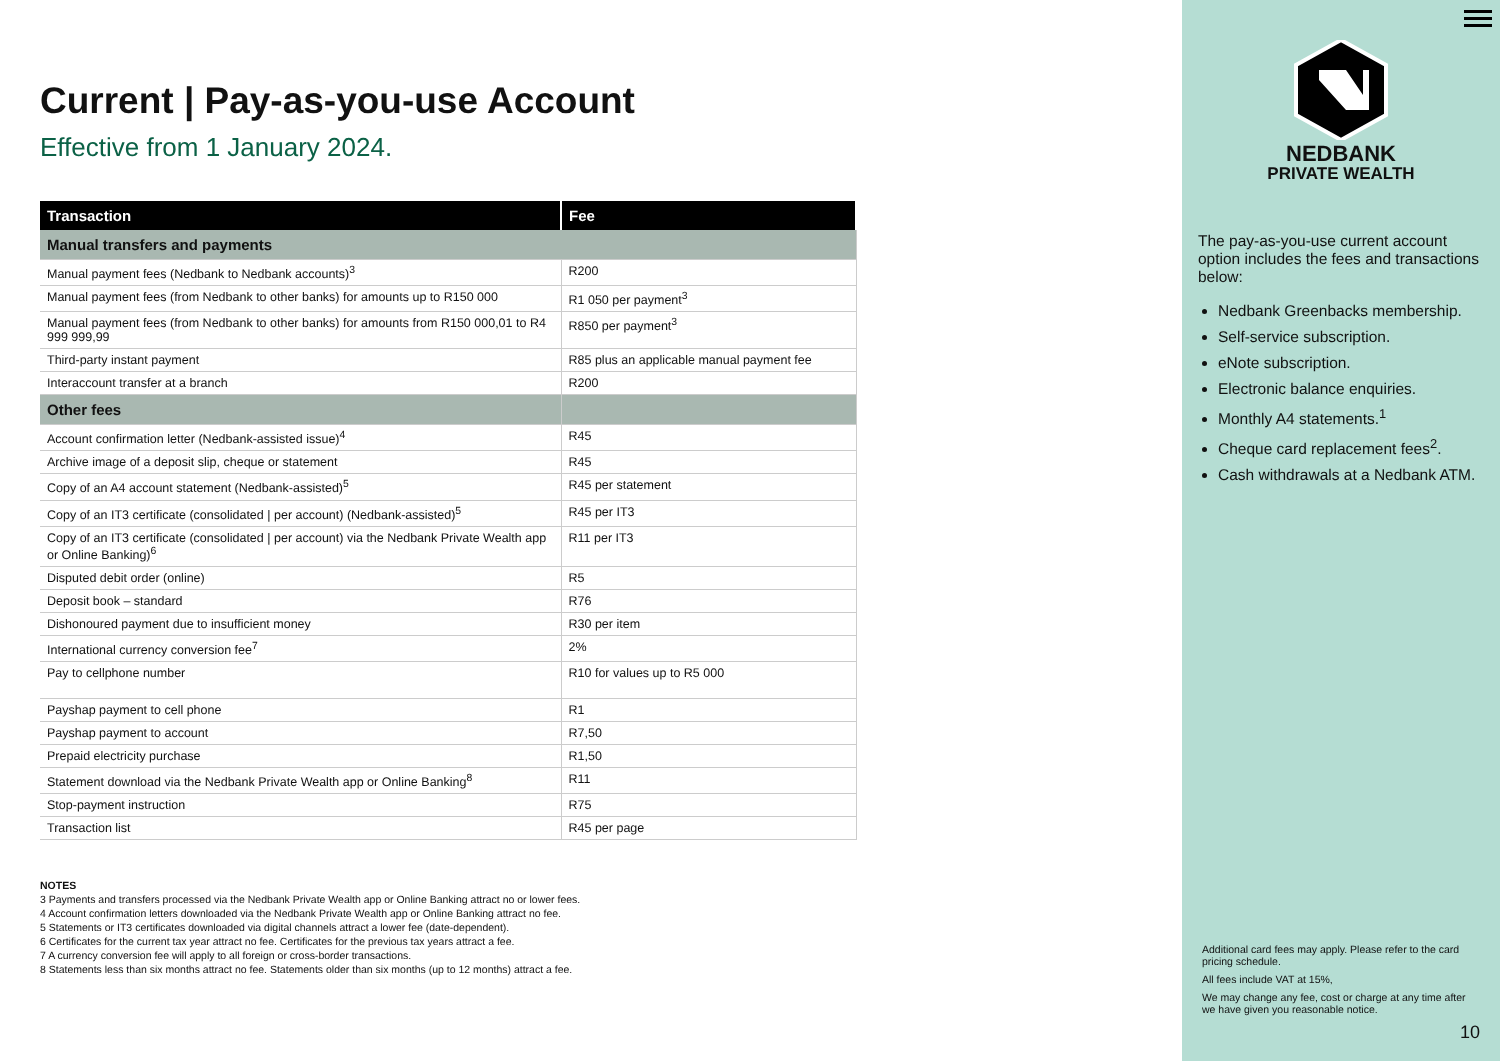Current | Pay-as-you-use Account
Effective from 1 January 2024.
| Transaction | Fee |
| --- | --- |
| Manual transfers and payments | |
| Manual payment fees (Nedbank to Nedbank accounts)<sup>3</sup> | R200 |
| Manual payment fees (from Nedbank to other banks) for amounts up to R150 000 | R1 050 per payment<sup>3</sup> |
| Manual payment fees (from Nedbank to other banks) for amounts from R150 000,01 to R4 999 999,99 | R850 per payment<sup>3</sup> |
| Third-party instant payment | R85 plus an applicable manual payment fee |
| Interaccount transfer at a branch | R200 |
| Other fees | |
| Account confirmation letter (Nedbank-assisted issue)<sup>4</sup> | R45 |
| Archive image of a deposit slip, cheque or statement | R45 |
| Copy of an A4 account statement (Nedbank-assisted)<sup>5</sup> | R45 per statement |
| Copy of an IT3 certificate (consolidated / per account) (Nedbank-assisted)<sup>5</sup> | R45 per IT3 |
| Copy of an IT3 certificate (consolidated / per account) via the Nedbank Private Wealth app or Online Banking)<sup>6</sup> | R11 per IT3 |
| Disputed debit order (online) | R5 |
| Deposit book – standard | R76 |
| Dishonoured payment due to insufficient money | R30 per item |
| International currency conversion fee<sup>7</sup> | 2% |
| Pay to cellphone number | R10 for values up to R5 000 |
| Payshap payment to cell phone | R1 |
| Payshap payment to account | R7,50 |
| Prepaid electricity purchase | R1,50 |
| Statement download via the Nedbank Private Wealth app or Online Banking<sup>8</sup> | R11 |
| Stop-payment instruction | R75 |
| Transaction list | R45 per page |
NOTES
3 Payments and transfers processed via the Nedbank Private Wealth app or Online Banking attract no or lower fees.
4 Account confirmation letters downloaded via the Nedbank Private Wealth app or Online Banking attract no fee.
5 Statements or IT3 certificates downloaded via digital channels attract a lower fee (date-dependent).
6 Certificates for the current tax year attract no fee. Certificates for the previous tax years attract a fee.
7 A currency conversion fee will apply to all foreign or cross-border transactions.
8 Statements less than six months attract no fee. Statements older than six months (up to 12 months) attract a fee.
NEDBANK
PRIVATE WEALTH
The pay-as-you-use current account option includes the fees and transactions below:
Nedbank Greenbacks membership.
Self-service subscription.
eNote subscription.
Electronic balance enquiries.
Monthly A4 statements.<sup>1</sup>
Cheque card replacement fees<sup>2</sup>.
Cash withdrawals at a Nedbank ATM.
Additional card fees may apply. Please refer to the card pricing schedule.
All fees include VAT at 15%,
We may change any fee, cost or charge at any time after we have given you reasonable notice.
10